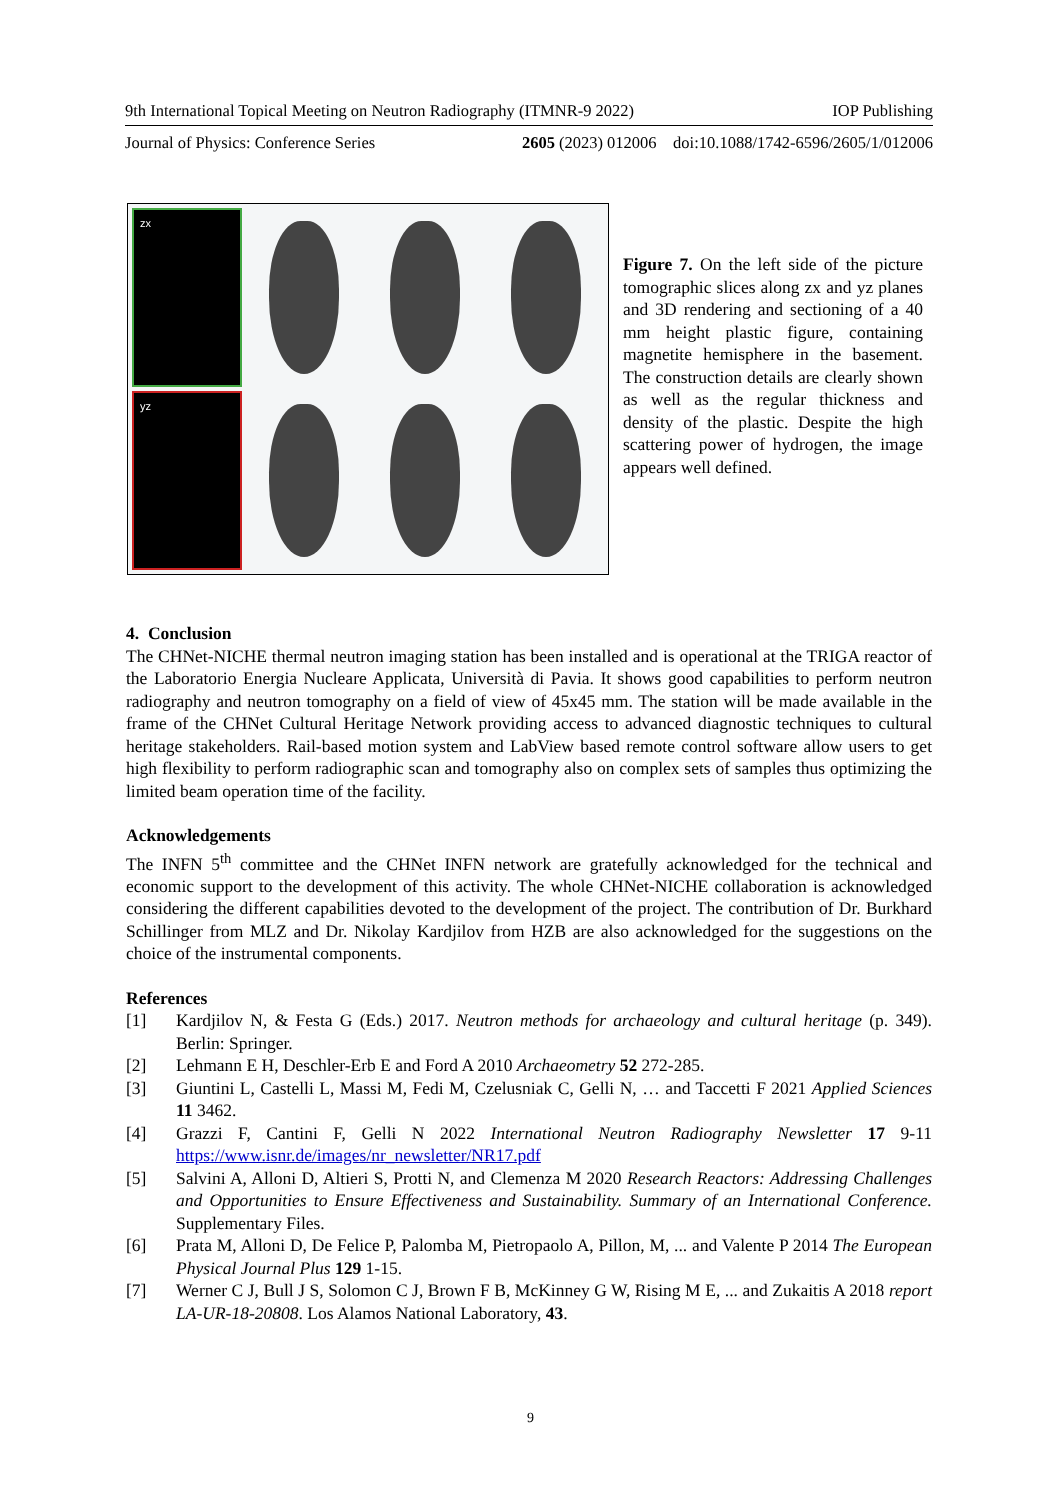9th International Topical Meeting on Neutron Radiography (ITMNR-9 2022) IOP Publishing
Journal of Physics: Conference Series 2605 (2023) 012006 doi:10.1088/1742-6596/2605/1/012006
zx
yz
Figure 7. On the left side of the picture tomographic slices along zx and yz planes and 3D rendering and sectioning of a 40 mm height plastic figure, containing magnetite hemisphere in the basement. The construction details are clearly shown as well as the regular thickness and density of the plastic. Despite the high scattering power of hydrogen, the image appears well defined.
4. Conclusion
The CHNet-NICHE thermal neutron imaging station has been installed and is operational at the TRIGA reactor of the Laboratorio Energia Nucleare Applicata, Università di Pavia. It shows good capabilities to perform neutron radiography and neutron tomography on a field of view of 45x45 mm. The station will be made available in the frame of the CHNet Cultural Heritage Network providing access to advanced diagnostic techniques to cultural heritage stakeholders. Rail-based motion system and LabView based remote control software allow users to get high flexibility to perform radiographic scan and tomography also on complex sets of samples thus optimizing the limited beam operation time of the facility.
Acknowledgements
The INFN 5<sup>th</sup> committee and the CHNet INFN network are gratefully acknowledged for the technical and economic support to the development of this activity. The whole CHNet-NICHE collaboration is acknowledged considering the different capabilities devoted to the development of the project. The contribution of Dr. Burkhard Schillinger from MLZ and Dr. Nikolay Kardjilov from HZB are also acknowledged for the suggestions on the choice of the instrumental components.
References
[1] Kardjilov N, & Festa G (Eds.) 2017. Neutron methods for archaeology and cultural heritage (p. 349). Berlin: Springer.
[2] Lehmann E H, Deschler-Erb E and Ford A 2010 Archaeometry 52 272-285.
[3] Giuntini L, Castelli L, Massi M, Fedi M, Czelusniak C, Gelli N, … and Taccetti F 2021 Applied Sciences 11 3462.
[4] Grazzi F, Cantini F, Gelli N 2022 International Neutron Radiography Newsletter 17 9-11 https://www.isnr.de/images/nr_newsletter/NR17.pdf
[5] Salvini A, Alloni D, Altieri S, Protti N, and Clemenza M 2020 Research Reactors: Addressing Challenges and Opportunities to Ensure Effectiveness and Sustainability. Summary of an International Conference. Supplementary Files.
[6] Prata M, Alloni D, De Felice P, Palomba M, Pietropaolo A, Pillon, M, ... and Valente P 2014 The European Physical Journal Plus 129 1-15.
[7] Werner C J, Bull J S, Solomon C J, Brown F B, McKinney G W, Rising M E, ... and Zukaitis A 2018 report LA-UR-18-20808. Los Alamos National Laboratory, 43.
9